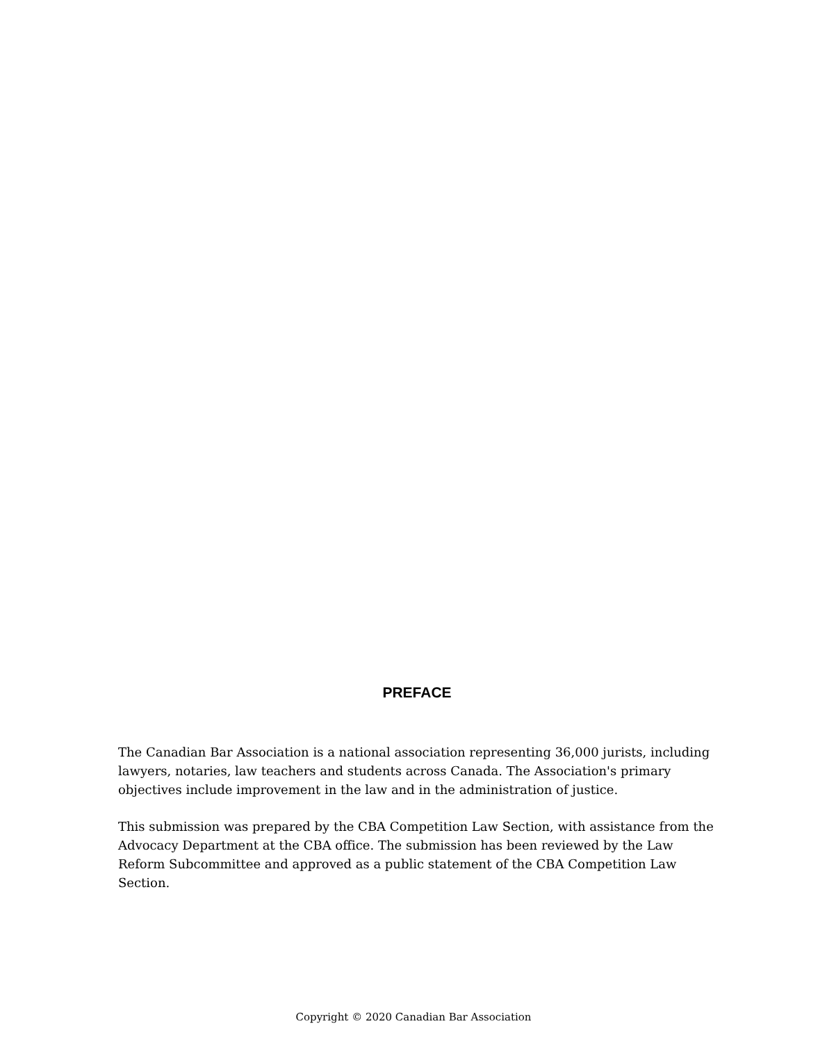PREFACE
The Canadian Bar Association is a national association representing 36,000 jurists, including lawyers, notaries, law teachers and students across Canada. The Association's primary objectives include improvement in the law and in the administration of justice.
This submission was prepared by the CBA Competition Law Section, with assistance from the Advocacy Department at the CBA office. The submission has been reviewed by the Law Reform Subcommittee and approved as a public statement of the CBA Competition Law Section.
Copyright © 2020 Canadian Bar Association